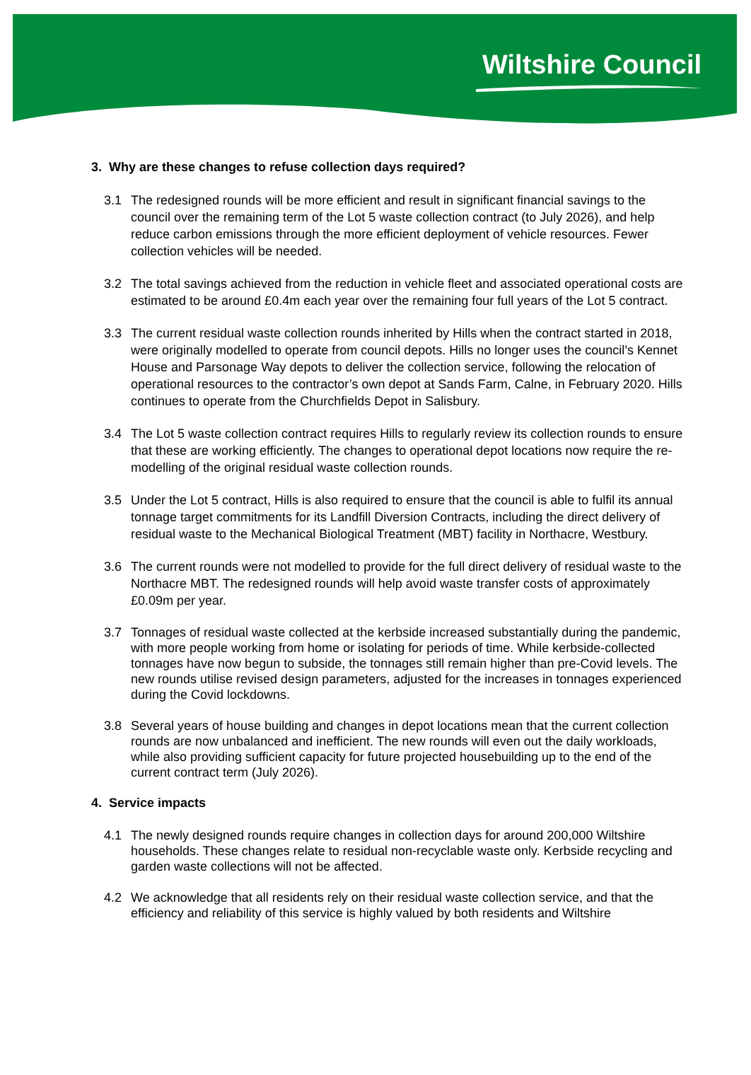Wiltshire Council
3. Why are these changes to refuse collection days required?
3.1 The redesigned rounds will be more efficient and result in significant financial savings to the council over the remaining term of the Lot 5 waste collection contract (to July 2026), and help reduce carbon emissions through the more efficient deployment of vehicle resources. Fewer collection vehicles will be needed.
3.2 The total savings achieved from the reduction in vehicle fleet and associated operational costs are estimated to be around £0.4m each year over the remaining four full years of the Lot 5 contract.
3.3 The current residual waste collection rounds inherited by Hills when the contract started in 2018, were originally modelled to operate from council depots. Hills no longer uses the council’s Kennet House and Parsonage Way depots to deliver the collection service, following the relocation of operational resources to the contractor’s own depot at Sands Farm, Calne, in February 2020. Hills continues to operate from the Churchfields Depot in Salisbury.
3.4 The Lot 5 waste collection contract requires Hills to regularly review its collection rounds to ensure that these are working efficiently. The changes to operational depot locations now require the re-modelling of the original residual waste collection rounds.
3.5 Under the Lot 5 contract, Hills is also required to ensure that the council is able to fulfil its annual tonnage target commitments for its Landfill Diversion Contracts, including the direct delivery of residual waste to the Mechanical Biological Treatment (MBT) facility in Northacre, Westbury.
3.6 The current rounds were not modelled to provide for the full direct delivery of residual waste to the Northacre MBT. The redesigned rounds will help avoid waste transfer costs of approximately £0.09m per year.
3.7 Tonnages of residual waste collected at the kerbside increased substantially during the pandemic, with more people working from home or isolating for periods of time. While kerbside-collected tonnages have now begun to subside, the tonnages still remain higher than pre-Covid levels. The new rounds utilise revised design parameters, adjusted for the increases in tonnages experienced during the Covid lockdowns.
3.8 Several years of house building and changes in depot locations mean that the current collection rounds are now unbalanced and inefficient. The new rounds will even out the daily workloads, while also providing sufficient capacity for future projected housebuilding up to the end of the current contract term (July 2026).
4. Service impacts
4.1 The newly designed rounds require changes in collection days for around 200,000 Wiltshire households. These changes relate to residual non-recyclable waste only. Kerbside recycling and garden waste collections will not be affected.
4.2 We acknowledge that all residents rely on their residual waste collection service, and that the efficiency and reliability of this service is highly valued by both residents and Wiltshire